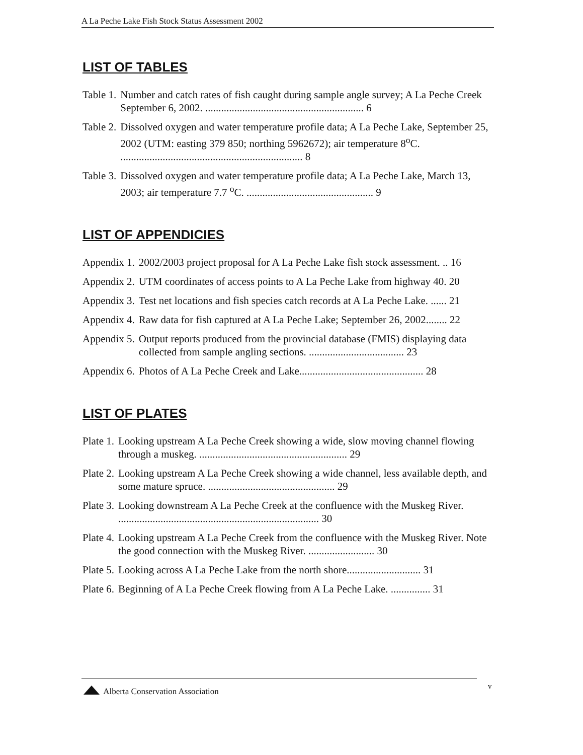A La Peche Lake Fish Stock Status Assessment 2002
LIST OF TABLES
Table 1. Number and catch rates of fish caught during sample angle survey; A La Peche Creek September 6, 2002. ............................................................ 6
Table 2. Dissolved oxygen and water temperature profile data; A La Peche Lake, September 25, 2002 (UTM: easting 379 850; northing 5962672); air temperature 8<sup>o</sup>C. ..................................................................... 8
Table 3. Dissolved oxygen and water temperature profile data; A La Peche Lake, March 13, 2003; air temperature 7.7 <sup>o</sup>C. ................................................ 9
LIST OF APPENDICIES
Appendix 1. 2002/2003 project proposal for A La Peche Lake fish stock assessment. .. 16
Appendix 2. UTM coordinates of access points to A La Peche Lake from highway 40. 20
Appendix 3. Test net locations and fish species catch records at A La Peche Lake. ...... 21
Appendix 4. Raw data for fish captured at A La Peche Lake; September 26, 2002........ 22
Appendix 5. Output reports produced from the provincial database (FMIS) displaying data collected from sample angling sections. .................................... 23
Appendix 6. Photos of A La Peche Creek and Lake............................................... 28
LIST OF PLATES
Plate 1. Looking upstream A La Peche Creek showing a wide, slow moving channel flowing through a muskeg. ........................................................ 29
Plate 2. Looking upstream A La Peche Creek showing a wide channel, less available depth, and some mature spruce. ................................................ 29
Plate 3. Looking downstream A La Peche Creek at the confluence with the Muskeg River. ............................................................................ 30
Plate 4. Looking upstream A La Peche Creek from the confluence with the Muskeg River. Note the good connection with the Muskeg River. ......................... 30
Plate 5. Looking across A La Peche Lake from the north shore............................ 31
Plate 6. Beginning of A La Peche Creek flowing from A La Peche Lake. ............... 31
v
Alberta Conservation Association